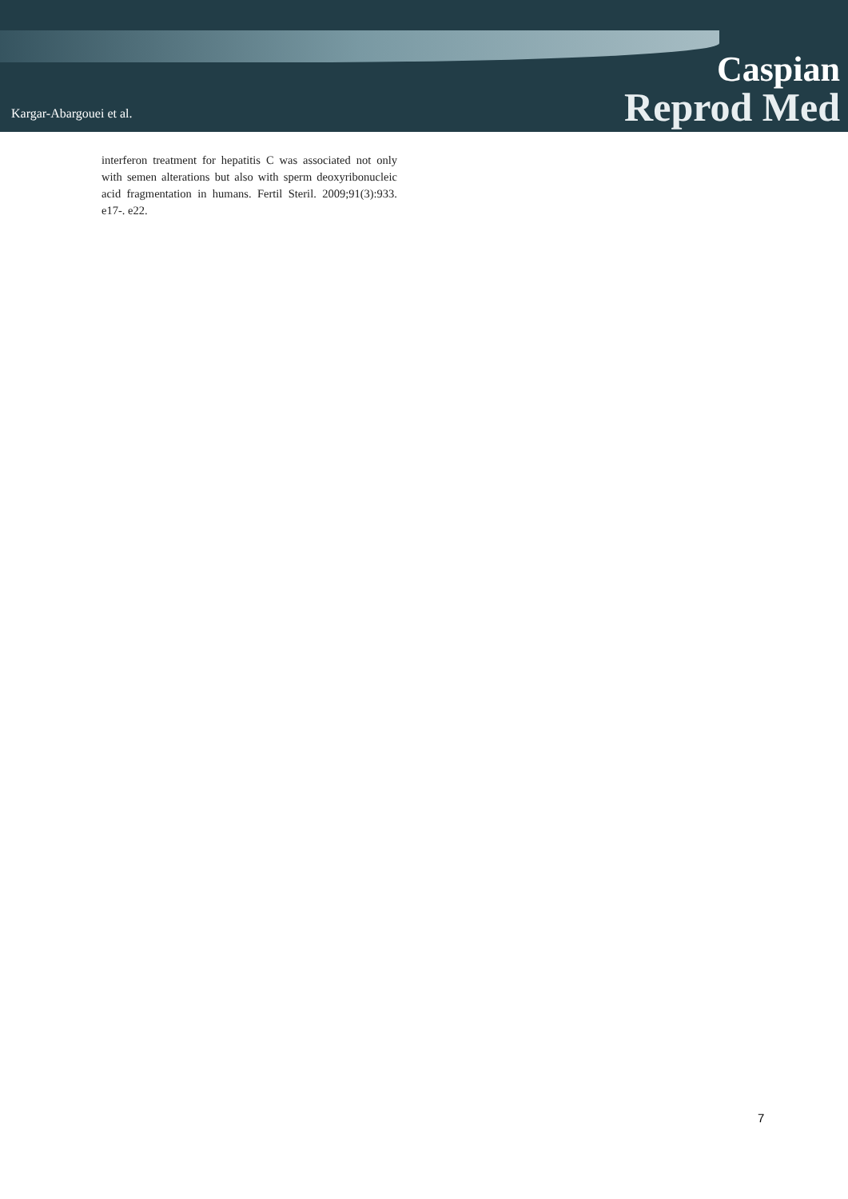Kargar-Abargouei et al.
Caspian
Reprod Med
interferon treatment for hepatitis C was associated not only with semen alterations but also with sperm deoxyribonucleic acid fragmentation in humans. Fertil Steril. 2009;91(3):933. e17-. e22.
7